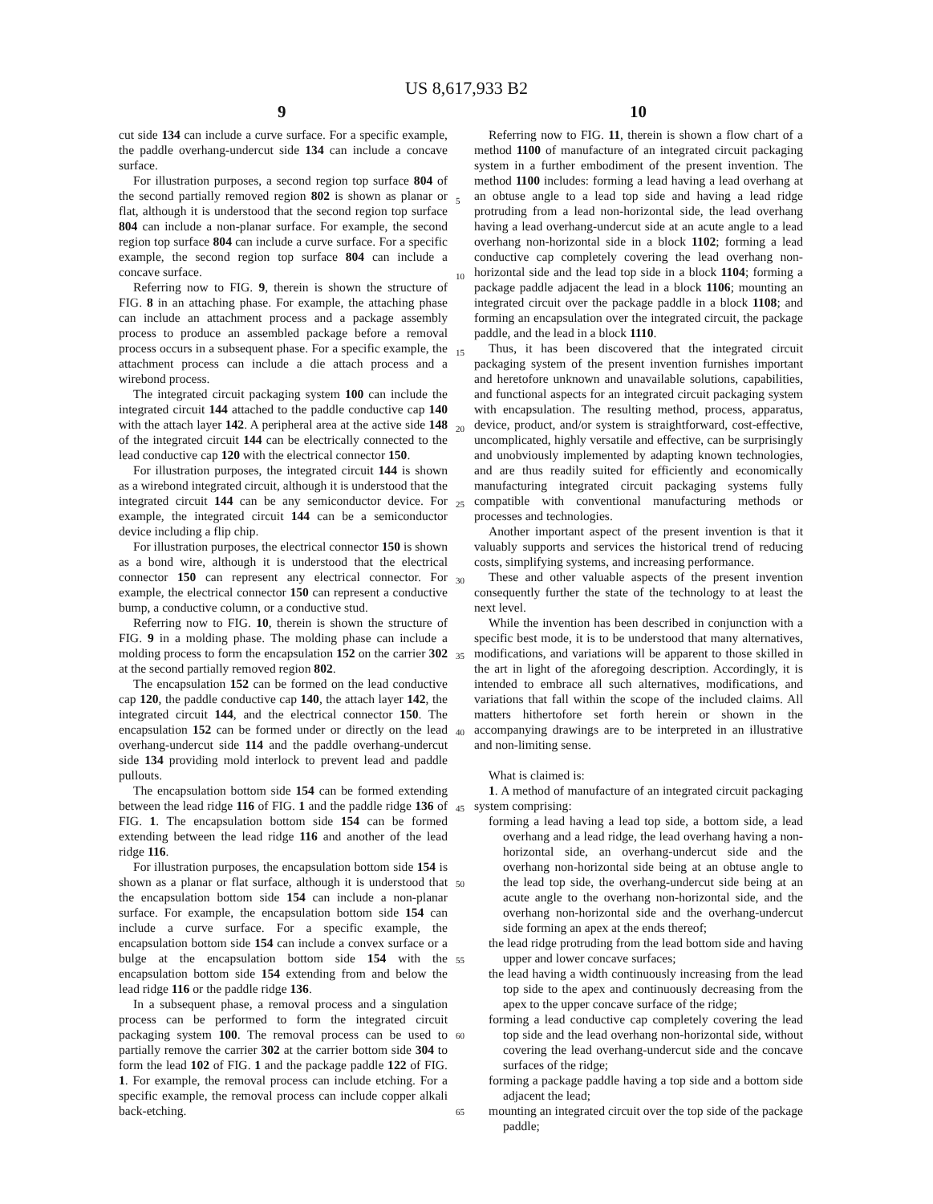US 8,617,933 B2
9 10
cut side 134 can include a curve surface. For a specific example, the paddle overhang-undercut side 134 can include a concave surface.
For illustration purposes, a second region top surface 804 of the second partially removed region 802 is shown as planar or flat, although it is understood that the second region top surface 804 can include a non-planar surface. For example, the second region top surface 804 can include a curve surface. For a specific example, the second region top surface 804 can include a concave surface.
Referring now to FIG. 9, therein is shown the structure of FIG. 8 in an attaching phase. For example, the attaching phase can include an attachment process and a package assembly process to produce an assembled package before a removal process occurs in a subsequent phase. For a specific example, the attachment process can include a die attach process and a wirebond process.
The integrated circuit packaging system 100 can include the integrated circuit 144 attached to the paddle conductive cap 140 with the attach layer 142. A peripheral area at the active side 148 of the integrated circuit 144 can be electrically connected to the lead conductive cap 120 with the electrical connector 150.
For illustration purposes, the integrated circuit 144 is shown as a wirebond integrated circuit, although it is understood that the integrated circuit 144 can be any semiconductor device. For example, the integrated circuit 144 can be a semiconductor device including a flip chip.
For illustration purposes, the electrical connector 150 is shown as a bond wire, although it is understood that the electrical connector 150 can represent any electrical connector. For example, the electrical connector 150 can represent a conductive bump, a conductive column, or a conductive stud.
Referring now to FIG. 10, therein is shown the structure of FIG. 9 in a molding phase. The molding phase can include a molding process to form the encapsulation 152 on the carrier 302 at the second partially removed region 802.
The encapsulation 152 can be formed on the lead conductive cap 120, the paddle conductive cap 140, the attach layer 142, the integrated circuit 144, and the electrical connector 150. The encapsulation 152 can be formed under or directly on the lead overhang-undercut side 114 and the paddle overhang-undercut side 134 providing mold interlock to prevent lead and paddle pullouts.
The encapsulation bottom side 154 can be formed extending between the lead ridge 116 of FIG. 1 and the paddle ridge 136 of FIG. 1. The encapsulation bottom side 154 can be formed extending between the lead ridge 116 and another of the lead ridge 116.
For illustration purposes, the encapsulation bottom side 154 is shown as a planar or flat surface, although it is understood that the encapsulation bottom side 154 can include a non-planar surface. For example, the encapsulation bottom side 154 can include a curve surface. For a specific example, the encapsulation bottom side 154 can include a convex surface or a bulge at the encapsulation bottom side 154 with the encapsulation bottom side 154 extending from and below the lead ridge 116 or the paddle ridge 136.
In a subsequent phase, a removal process and a singulation process can be performed to form the integrated circuit packaging system 100. The removal process can be used to partially remove the carrier 302 at the carrier bottom side 304 to form the lead 102 of FIG. 1 and the package paddle 122 of FIG. 1. For example, the removal process can include etching. For a specific example, the removal process can include copper alkali back-etching.
5
10
15
20
25
30
35
40
45
50
55
60
65
Referring now to FIG. 11, therein is shown a flow chart of a method 1100 of manufacture of an integrated circuit packaging system in a further embodiment of the present invention. The method 1100 includes: forming a lead having a lead overhang at an obtuse angle to a lead top side and having a lead ridge protruding from a lead non-horizontal side, the lead overhang having a lead overhang-undercut side at an acute angle to a lead overhang non-horizontal side in a block 1102; forming a lead conductive cap completely covering the lead overhang non-horizontal side and the lead top side in a block 1104; forming a package paddle adjacent the lead in a block 1106; mounting an integrated circuit over the package paddle in a block 1108; and forming an encapsulation over the integrated circuit, the package paddle, and the lead in a block 1110.
Thus, it has been discovered that the integrated circuit packaging system of the present invention furnishes important and heretofore unknown and unavailable solutions, capabilities, and functional aspects for an integrated circuit packaging system with encapsulation. The resulting method, process, apparatus, device, product, and/or system is straightforward, cost-effective, uncomplicated, highly versatile and effective, can be surprisingly and unobviously implemented by adapting known technologies, and are thus readily suited for efficiently and economically manufacturing integrated circuit packaging systems fully compatible with conventional manufacturing methods or processes and technologies.
Another important aspect of the present invention is that it valuably supports and services the historical trend of reducing costs, simplifying systems, and increasing performance.
These and other valuable aspects of the present invention consequently further the state of the technology to at least the next level.
While the invention has been described in conjunction with a specific best mode, it is to be understood that many alternatives, modifications, and variations will be apparent to those skilled in the art in light of the aforegoing description. Accordingly, it is intended to embrace all such alternatives, modifications, and variations that fall within the scope of the included claims. All matters hithertofore set forth herein or shown in the accompanying drawings are to be interpreted in an illustrative and non-limiting sense.
What is claimed is:
1. A method of manufacture of an integrated circuit packaging system comprising:
forming a lead having a lead top side, a bottom side, a lead overhang and a lead ridge, the lead overhang having a non-horizontal side, an overhang-undercut side and the overhang non-horizontal side being at an obtuse angle to the lead top side, the overhang-undercut side being at an acute angle to the overhang non-horizontal side, and the overhang non-horizontal side and the overhang-undercut side forming an apex at the ends thereof;
the lead ridge protruding from the lead bottom side and having upper and lower concave surfaces;
the lead having a width continuously increasing from the lead top side to the apex and continuously decreasing from the apex to the upper concave surface of the ridge;
forming a lead conductive cap completely covering the lead top side and the lead overhang non-horizontal side, without covering the lead overhang-undercut side and the concave surfaces of the ridge;
forming a package paddle having a top side and a bottom side adjacent the lead;
mounting an integrated circuit over the top side of the package paddle;